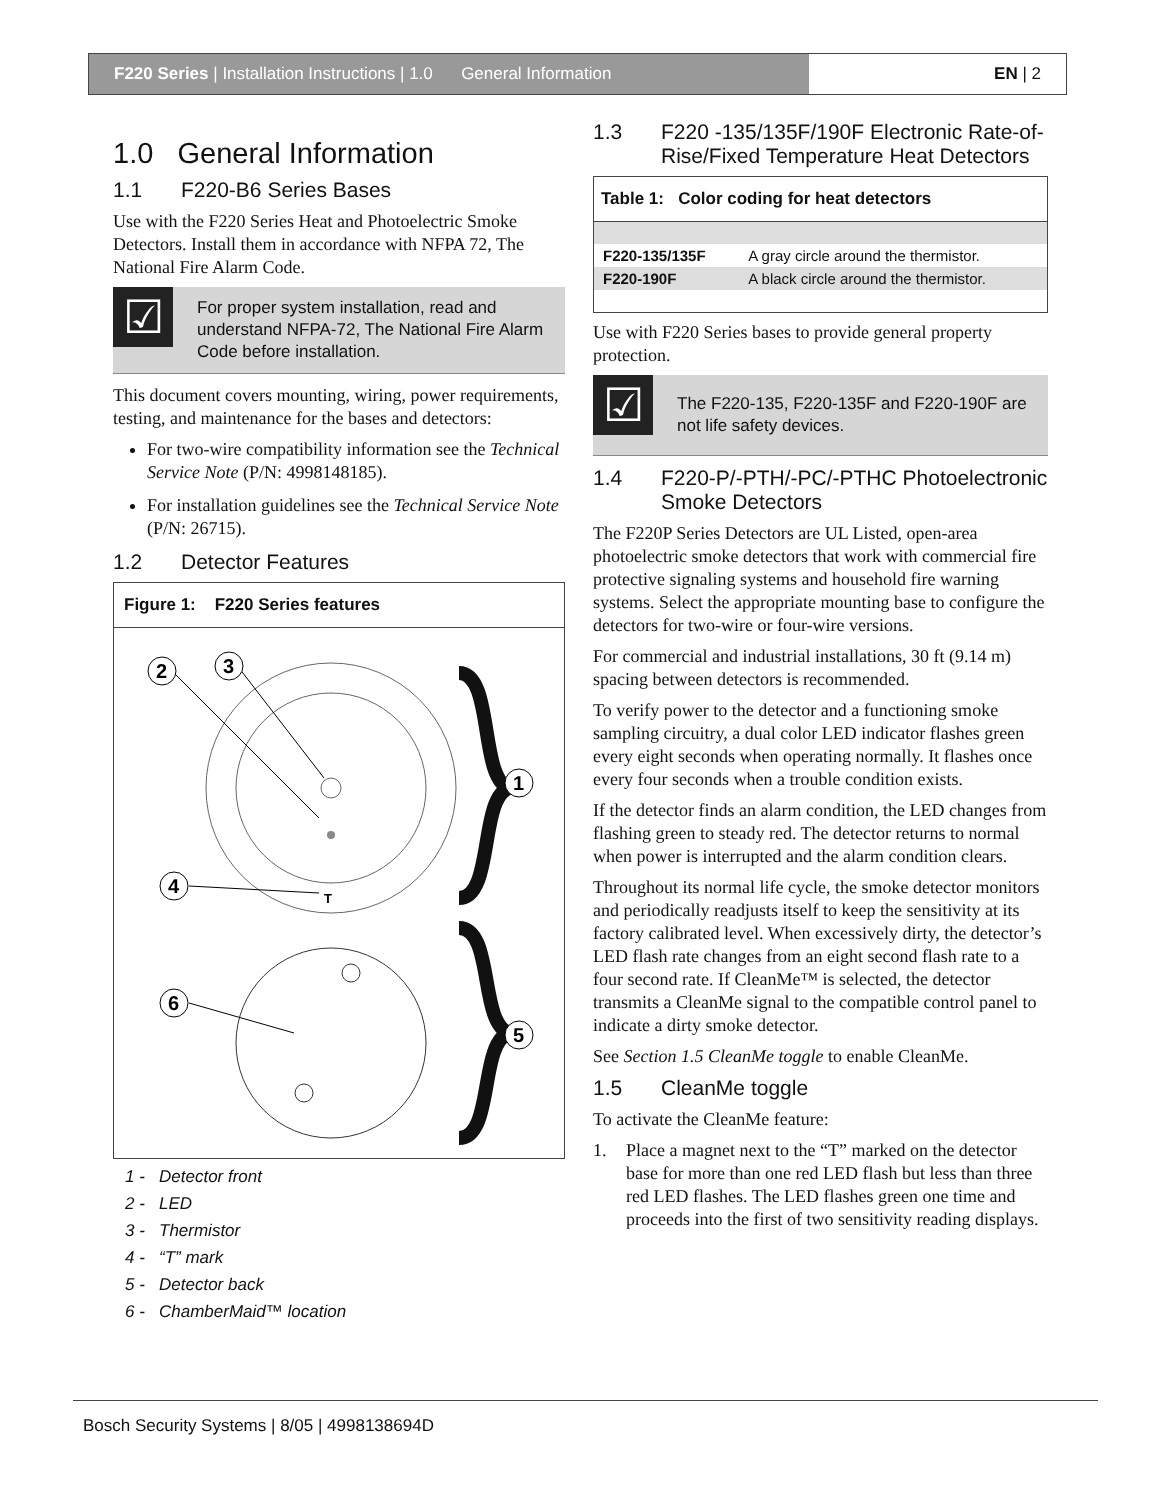F220 Series | Installation Instructions | 1.0 General Information
EN | 2
1.0 General Information
1.1 F220-B6 Series Bases
Use with the F220 Series Heat and Photoelectric Smoke Detectors. Install them in accordance with NFPA 72, The National Fire Alarm Code.
☑
For proper system installation, read and understand NFPA-72, The National Fire Alarm Code before installation.
This document covers mounting, wiring, power requirements, testing, and maintenance for the bases and detectors:
For two-wire compatibility information see the Technical Service Note (P/N: 4998148185).
For installation guidelines see the Technical Service Note (P/N: 26715).
1.2 Detector Features
Figure 1: F220 Series features
2
3
1
4
6
5
T
1 - Detector front
2 - LED
3 - Thermistor
4 - “T” mark
5 - Detector back
6 - ChamberMaid™ location
1.3 F220 -135/135F/190F Electronic Rate-of-Rise/Fixed Temperature Heat Detectors
| Table 1: Color coding for heat detectors | |
| --- | --- |
| F220-135/135F | A gray circle around the thermistor. |
| F220-190F | A black circle around the thermistor. |
Use with F220 Series bases to provide general property protection.
☑
The F220-135, F220-135F and F220-190F are not life safety devices.
1.4 F220-P/-PTH/-PC/-PTHC Photoelectronic Smoke Detectors
The F220P Series Detectors are UL Listed, open-area photoelectric smoke detectors that work with commercial fire protective signaling systems and household fire warning systems. Select the appropriate mounting base to configure the detectors for two-wire or four-wire versions.
For commercial and industrial installations, 30 ft (9.14 m) spacing between detectors is recommended.
To verify power to the detector and a functioning smoke sampling circuitry, a dual color LED indicator flashes green every eight seconds when operating normally. It flashes once every four seconds when a trouble condition exists.
If the detector finds an alarm condition, the LED changes from flashing green to steady red. The detector returns to normal when power is interrupted and the alarm condition clears.
Throughout its normal life cycle, the smoke detector monitors and periodically readjusts itself to keep the sensitivity at its factory calibrated level. When excessively dirty, the detector’s LED flash rate changes from an eight second flash rate to a four second rate. If CleanMe™ is selected, the detector transmits a CleanMe signal to the compatible control panel to indicate a dirty smoke detector.
See Section 1.5 CleanMe toggle to enable CleanMe.
1.5 CleanMe toggle
To activate the CleanMe feature:
1. Place a magnet next to the “T” marked on the detector base for more than one red LED flash but less than three red LED flashes. The LED flashes green one time and proceeds into the first of two sensitivity reading displays.
Bosch Security Systems | 8/05 | 4998138694D